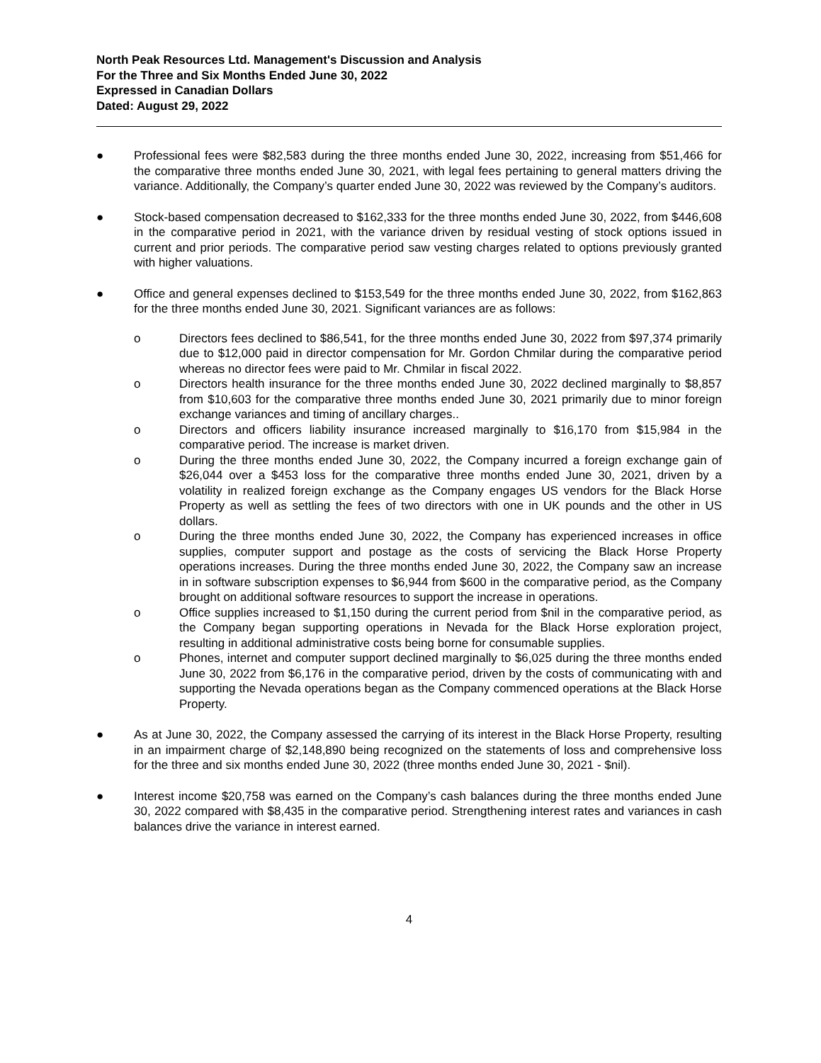North Peak Resources Ltd. Management's Discussion and Analysis
For the Three and Six Months Ended June 30, 2022
Expressed in Canadian Dollars
Dated: August 29, 2022
● Professional fees were $82,583 during the three months ended June 30, 2022, increasing from $51,466 for the comparative three months ended June 30, 2021, with legal fees pertaining to general matters driving the variance. Additionally, the Company’s quarter ended June 30, 2022 was reviewed by the Company’s auditors.
● Stock-based compensation decreased to $162,333 for the three months ended June 30, 2022, from $446,608 in the comparative period in 2021, with the variance driven by residual vesting of stock options issued in current and prior periods. The comparative period saw vesting charges related to options previously granted with higher valuations.
● Office and general expenses declined to $153,549 for the three months ended June 30, 2022, from $162,863 for the three months ended June 30, 2021. Significant variances are as follows:
o Directors fees declined to $86,541, for the three months ended June 30, 2022 from $97,374 primarily due to $12,000 paid in director compensation for Mr. Gordon Chmilar during the comparative period whereas no director fees were paid to Mr. Chmilar in fiscal 2022.
o Directors health insurance for the three months ended June 30, 2022 declined marginally to $8,857 from $10,603 for the comparative three months ended June 30, 2021 primarily due to minor foreign exchange variances and timing of ancillary charges..
o Directors and officers liability insurance increased marginally to $16,170 from $15,984 in the comparative period. The increase is market driven.
o During the three months ended June 30, 2022, the Company incurred a foreign exchange gain of $26,044 over a $453 loss for the comparative three months ended June 30, 2021, driven by a volatility in realized foreign exchange as the Company engages US vendors for the Black Horse Property as well as settling the fees of two directors with one in UK pounds and the other in US dollars.
o During the three months ended June 30, 2022, the Company has experienced increases in office supplies, computer support and postage as the costs of servicing the Black Horse Property operations increases. During the three months ended June 30, 2022, the Company saw an increase in in software subscription expenses to $6,944 from $600 in the comparative period, as the Company brought on additional software resources to support the increase in operations.
o Office supplies increased to $1,150 during the current period from $nil in the comparative period, as the Company began supporting operations in Nevada for the Black Horse exploration project, resulting in additional administrative costs being borne for consumable supplies.
o Phones, internet and computer support declined marginally to $6,025 during the three months ended June 30, 2022 from $6,176 in the comparative period, driven by the costs of communicating with and supporting the Nevada operations began as the Company commenced operations at the Black Horse Property.
● As at June 30, 2022, the Company assessed the carrying of its interest in the Black Horse Property, resulting in an impairment charge of $2,148,890 being recognized on the statements of loss and comprehensive loss for the three and six months ended June 30, 2022 (three months ended June 30, 2021 - $nil).
● Interest income $20,758 was earned on the Company’s cash balances during the three months ended June 30, 2022 compared with $8,435 in the comparative period. Strengthening interest rates and variances in cash balances drive the variance in interest earned.
4